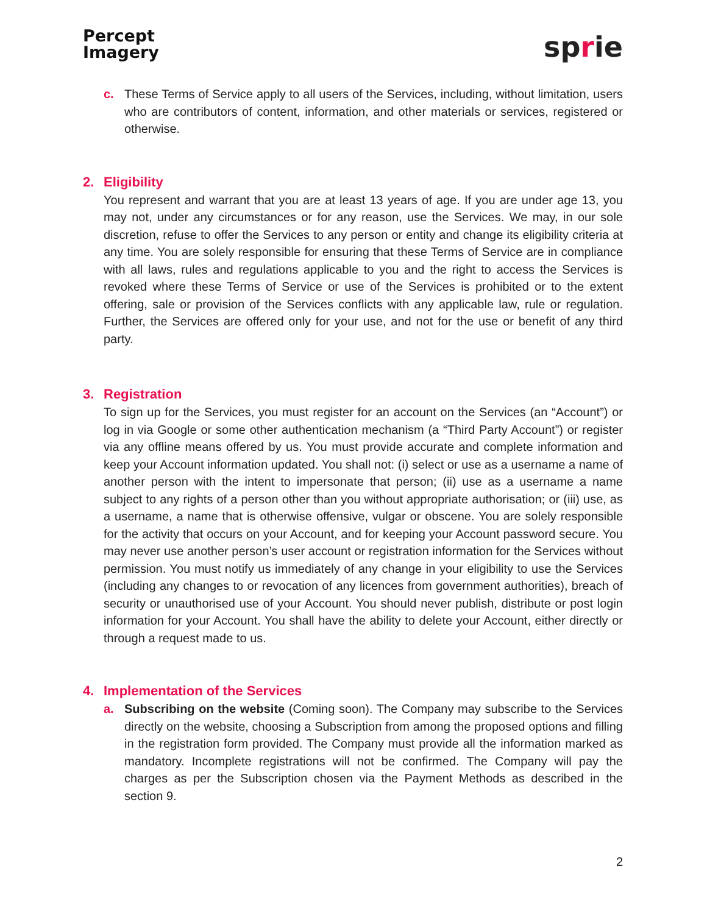Percept
Imagery
sprie
c. These Terms of Service apply to all users of the Services, including, without limitation, users who are contributors of content, information, and other materials or services, registered or otherwise.
2. Eligibility
You represent and warrant that you are at least 13 years of age. If you are under age 13, you may not, under any circumstances or for any reason, use the Services. We may, in our sole discretion, refuse to offer the Services to any person or entity and change its eligibility criteria at any time. You are solely responsible for ensuring that these Terms of Service are in compliance with all laws, rules and regulations applicable to you and the right to access the Services is revoked where these Terms of Service or use of the Services is prohibited or to the extent offering, sale or provision of the Services conflicts with any applicable law, rule or regulation. Further, the Services are offered only for your use, and not for the use or benefit of any third party.
3. Registration
To sign up for the Services, you must register for an account on the Services (an “Account”) or log in via Google or some other authentication mechanism (a “Third Party Account”) or register via any offline means offered by us. You must provide accurate and complete information and keep your Account information updated. You shall not: (i) select or use as a username a name of another person with the intent to impersonate that person; (ii) use as a username a name subject to any rights of a person other than you without appropriate authorisation; or (iii) use, as a username, a name that is otherwise offensive, vulgar or obscene. You are solely responsible for the activity that occurs on your Account, and for keeping your Account password secure. You may never use another person’s user account or registration information for the Services without permission. You must notify us immediately of any change in your eligibility to use the Services (including any changes to or revocation of any licences from government authorities), breach of security or unauthorised use of your Account. You should never publish, distribute or post login information for your Account. You shall have the ability to delete your Account, either directly or through a request made to us.
4. Implementation of the Services
a. Subscribing on the website (Coming soon). The Company may subscribe to the Services directly on the website, choosing a Subscription from among the proposed options and filling in the registration form provided. The Company must provide all the information marked as mandatory. Incomplete registrations will not be confirmed. The Company will pay the charges as per the Subscription chosen via the Payment Methods as described in the section 9.
2